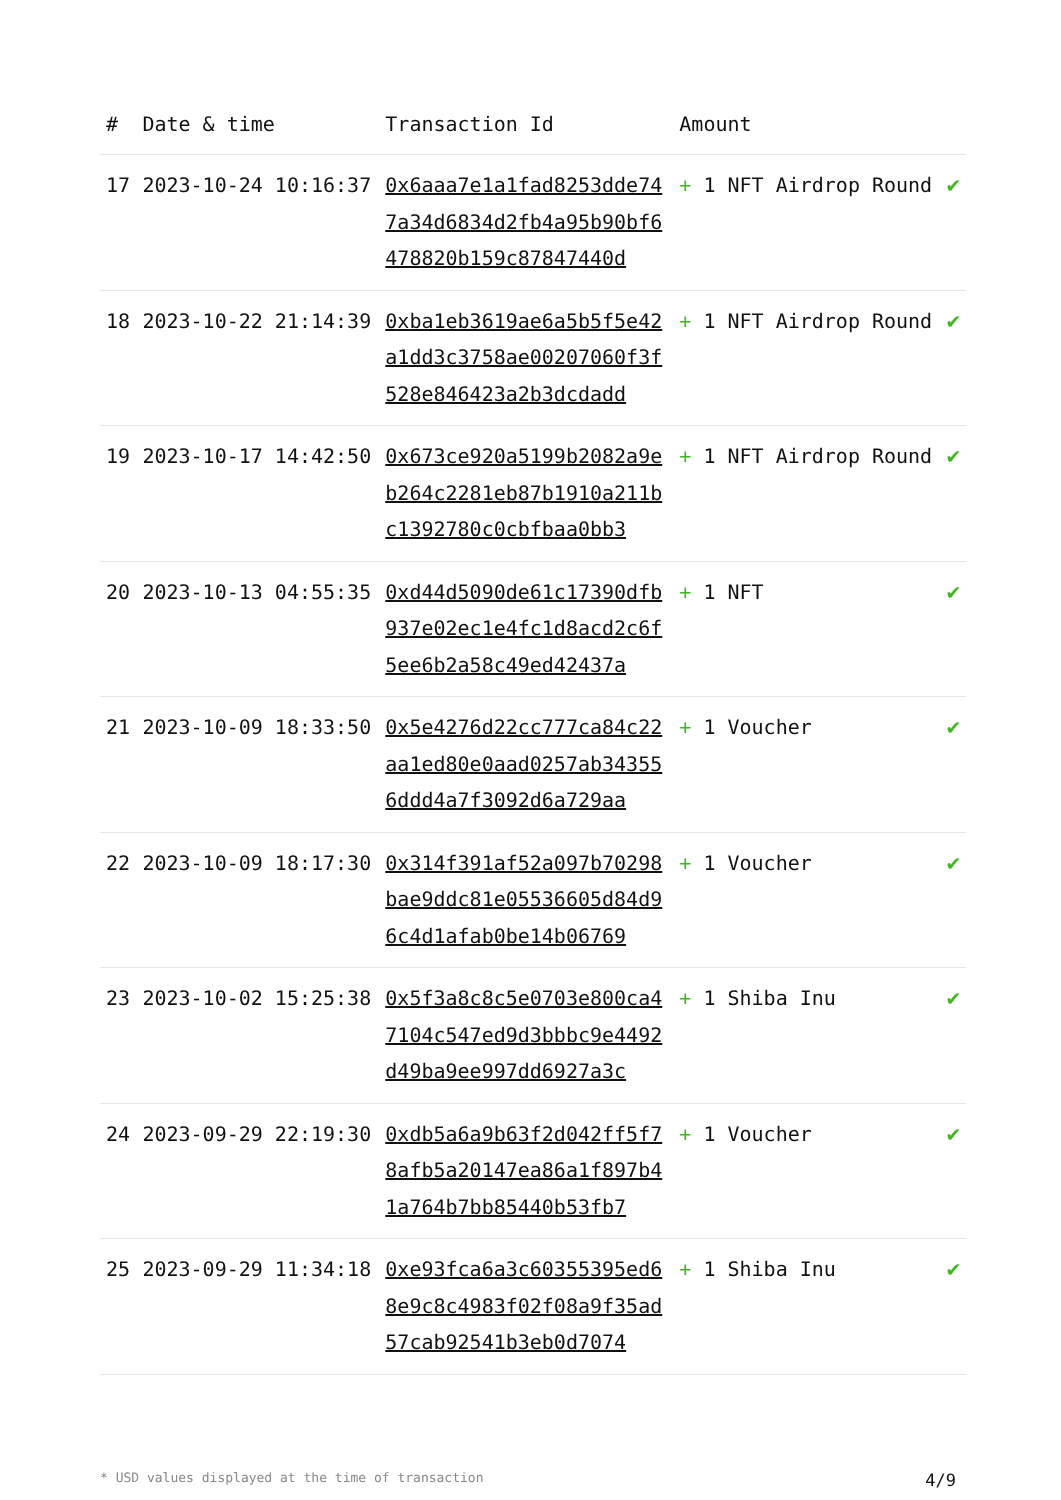| # | Date & time | Transaction Id | Amount | |
| --- | --- | --- | --- | --- |
| 17 | 2023-10-24 10:16:37 | 0x6aaa7e1a1fad8253dde747a34d6834d2fb4a95b90bf6478820b159c87847440d | + 1 NFT Airdrop Round | ✔ |
| 18 | 2023-10-22 21:14:39 | 0xba1eb3619ae6a5b5f5e42a1dd3c3758ae00207060f3f528e846423a2b3dcdadd | + 1 NFT Airdrop Round | ✔ |
| 19 | 2023-10-17 14:42:50 | 0x673ce920a5199b2082a9eb264c2281eb87b1910a211bc1392780c0cbfbaa0bb3 | + 1 NFT Airdrop Round | ✔ |
| 20 | 2023-10-13 04:55:35 | 0xd44d5090de61c17390dfb937e02ec1e4fc1d8acd2c6f5ee6b2a58c49ed42437a | + 1 NFT | ✔ |
| 21 | 2023-10-09 18:33:50 | 0x5e4276d22cc777ca84c22aa1ed80e0aad0257ab343556ddd4a7f3092d6a729aa | + 1 Voucher | ✔ |
| 22 | 2023-10-09 18:17:30 | 0x314f391af52a097b70298bae9ddc81e05536605d84d96c4d1afab0be14b06769 | + 1 Voucher | ✔ |
| 23 | 2023-10-02 15:25:38 | 0x5f3a8c8c5e0703e800ca47104c547ed9d3bbbc9e4492d49ba9ee997dd6927a3c | + 1 Shiba Inu | ✔ |
| 24 | 2023-09-29 22:19:30 | 0xdb5a6a9b63f2d042ff5f78afb5a20147ea86a1f897b41a764b7bb85440b53fb7 | + 1 Voucher | ✔ |
| 25 | 2023-09-29 11:34:18 | 0xe93fca6a3c60355395ed68e9c8c4983f02f08a9f35ad57cab92541b3eb0d7074 | + 1 Shiba Inu | ✔ |
* USD values displayed at the time of transaction 4/9